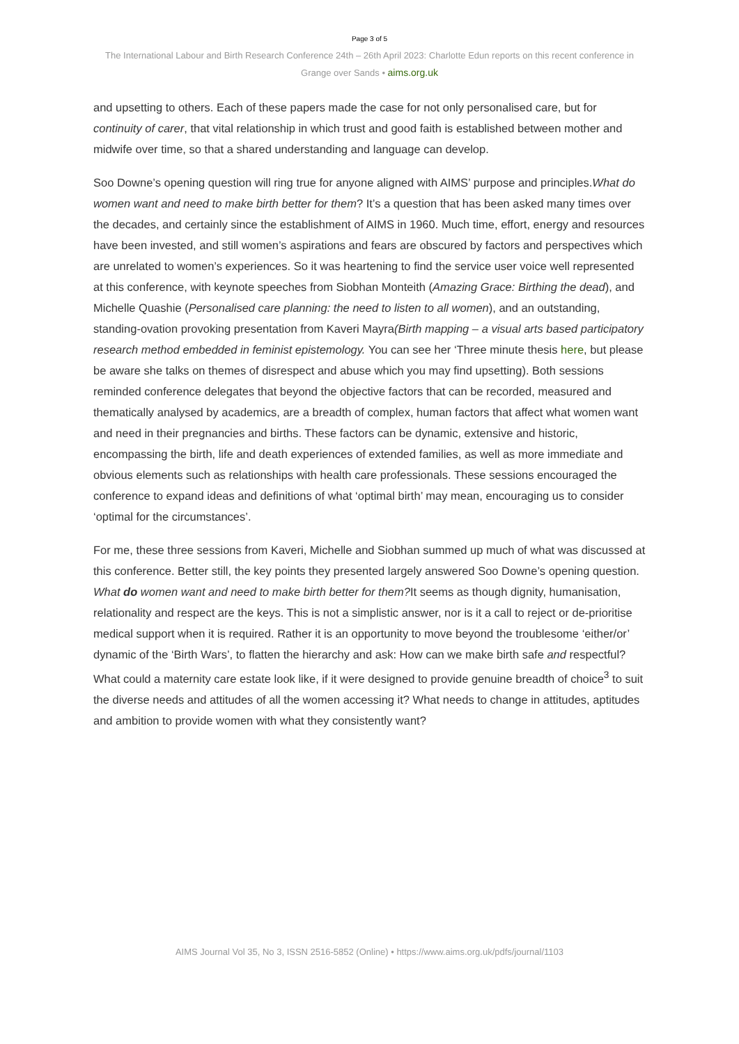Page 3 of 5
The International Labour and Birth Research Conference 24th – 26th April 2023: Charlotte Edun reports on this recent conference in Grange over Sands • aims.org.uk
and upsetting to others. Each of these papers made the case for not only personalised care, but for continuity of carer, that vital relationship in which trust and good faith is established between mother and midwife over time, so that a shared understanding and language can develop.
Soo Downe’s opening question will ring true for anyone aligned with AIMS’ purpose and principles.What do women want and need to make birth better for them? It’s a question that has been asked many times over the decades, and certainly since the establishment of AIMS in 1960. Much time, effort, energy and resources have been invested, and still women’s aspirations and fears are obscured by factors and perspectives which are unrelated to women’s experiences. So it was heartening to find the service user voice well represented at this conference, with keynote speeches from Siobhan Monteith (Amazing Grace: Birthing the dead), and Michelle Quashie (Personalised care planning: the need to listen to all women), and an outstanding, standing-ovation provoking presentation from Kaveri Mayra(Birth mapping – a visual arts based participatory research method embedded in feminist epistemology. You can see her ‘Three minute thesis here, but please be aware she talks on themes of disrespect and abuse which you may find upsetting). Both sessions reminded conference delegates that beyond the objective factors that can be recorded, measured and thematically analysed by academics, are a breadth of complex, human factors that affect what women want and need in their pregnancies and births. These factors can be dynamic, extensive and historic, encompassing the birth, life and death experiences of extended families, as well as more immediate and obvious elements such as relationships with health care professionals. These sessions encouraged the conference to expand ideas and definitions of what ‘optimal birth’ may mean, encouraging us to consider ‘optimal for the circumstances’.
For me, these three sessions from Kaveri, Michelle and Siobhan summed up much of what was discussed at this conference. Better still, the key points they presented largely answered Soo Downe’s opening question. What do women want and need to make birth better for them?It seems as though dignity, humanisation, relationality and respect are the keys. This is not a simplistic answer, nor is it a call to reject or de-prioritise medical support when it is required. Rather it is an opportunity to move beyond the troublesome ‘either/or’ dynamic of the ‘Birth Wars’, to flatten the hierarchy and ask: How can we make birth safe and respectful? What could a maternity care estate look like, if it were designed to provide genuine breadth of choice<sup>3</sup> to suit the diverse needs and attitudes of all the women accessing it? What needs to change in attitudes, aptitudes and ambition to provide women with what they consistently want?
AIMS Journal Vol 35, No 3, ISSN 2516-5852 (Online) • https://www.aims.org.uk/pdfs/journal/1103